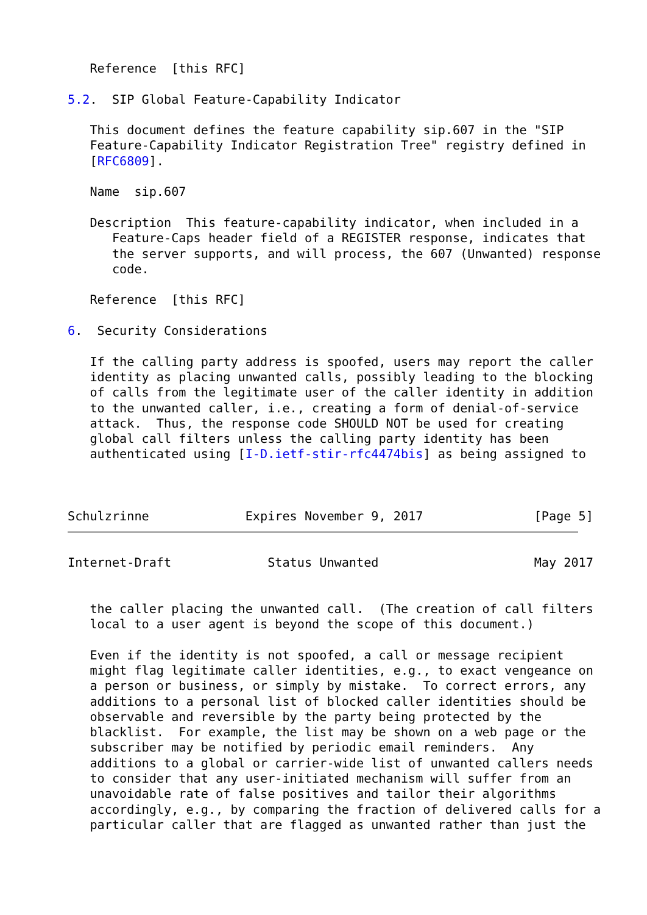Reference  [this RFC]

5.2.  SIP Global Feature-Capability Indicator

   This document defines the feature capability sip.607 in the "SIP
   Feature-Capability Indicator Registration Tree" registry defined in
   [RFC6809].

   Name  sip.607

   Description  This feature-capability indicator, when included in a
      Feature-Caps header field of a REGISTER response, indicates that
      the server supports, and will process, the 607 (Unwanted) response
      code.

   Reference  [this RFC]

6.  Security Considerations

   If the calling party address is spoofed, users may report the caller
   identity as placing unwanted calls, possibly leading to the blocking
   of calls from the legitimate user of the caller identity in addition
   to the unwanted caller, i.e., creating a form of denial-of-service
   attack.  Thus, the response code SHOULD NOT be used for creating
   global call filters unless the calling party identity has been
   authenticated using [I-D.ietf-stir-rfc4474bis] as being assigned to



Schulzrinne             Expires November 9, 2017               [Page 5]
Internet-Draft             Status Unwanted                     May 2017


   the caller placing the unwanted call.  (The creation of call filters
   local to a user agent is beyond the scope of this document.)

   Even if the identity is not spoofed, a call or message recipient
   might flag legitimate caller identities, e.g., to exact vengeance on
   a person or business, or simply by mistake.  To correct errors, any
   additions to a personal list of blocked caller identities should be
   observable and reversible by the party being protected by the
   blacklist.  For example, the list may be shown on a web page or the
   subscriber may be notified by periodic email reminders.  Any
   additions to a global or carrier-wide list of unwanted callers needs
   to consider that any user-initiated mechanism will suffer from an
   unavoidable rate of false positives and tailor their algorithms
   accordingly, e.g., by comparing the fraction of delivered calls for a
   particular caller that are flagged as unwanted rather than just the